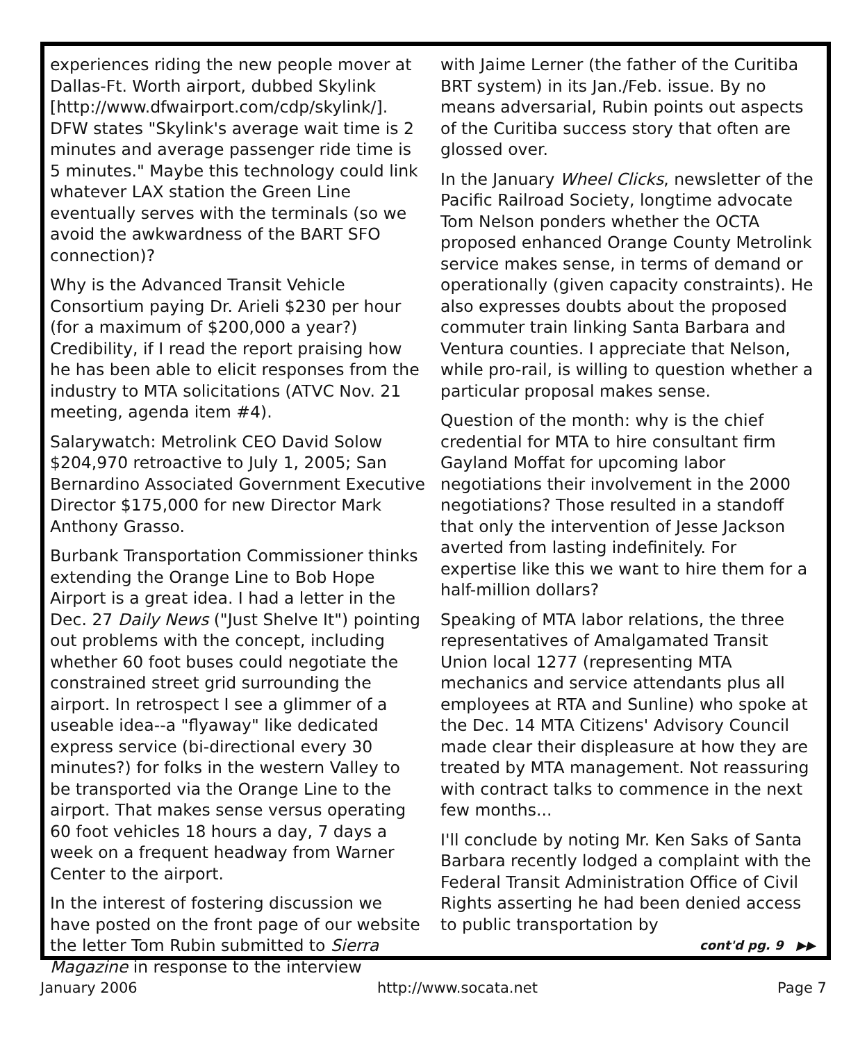experiences riding the new people mover at Dallas-Ft. Worth airport, dubbed Skylink [http://www.dfwairport.com/cdp/skylink/]. DFW states "Skylink's average wait time is 2 minutes and average passenger ride time is 5 minutes." Maybe this technology could link whatever LAX station the Green Line eventually serves with the terminals (so we avoid the awkwardness of the BART SFO connection)?
Why is the Advanced Transit Vehicle Consortium paying Dr. Arieli $230 per hour (for a maximum of $200,000 a year?) Credibility, if I read the report praising how he has been able to elicit responses from the industry to MTA solicitations (ATVC Nov. 21 meeting, agenda item #4).
Salarywatch: Metrolink CEO David Solow $204,970 retroactive to July 1, 2005; San Bernardino Associated Government Executive Director $175,000 for new Director Mark Anthony Grasso.
Burbank Transportation Commissioner thinks extending the Orange Line to Bob Hope Airport is a great idea. I had a letter in the Dec. 27 Daily News ("Just Shelve It") pointing out problems with the concept, including whether 60 foot buses could negotiate the constrained street grid surrounding the airport. In retrospect I see a glimmer of a useable idea--a "flyaway" like dedicated express service (bi-directional every 30 minutes?) for folks in the western Valley to be transported via the Orange Line to the airport. That makes sense versus operating 60 foot vehicles 18 hours a day, 7 days a week on a frequent headway from Warner Center to the airport.
In the interest of fostering discussion we have posted on the front page of our website the letter Tom Rubin submitted to Sierra Magazine in response to the interview
with Jaime Lerner (the father of the Curitiba BRT system) in its Jan./Feb. issue. By no means adversarial, Rubin points out aspects of the Curitiba success story that often are glossed over.
In the January Wheel Clicks, newsletter of the Pacific Railroad Society, longtime advocate Tom Nelson ponders whether the OCTA proposed enhanced Orange County Metrolink service makes sense, in terms of demand or operationally (given capacity constraints). He also expresses doubts about the proposed commuter train linking Santa Barbara and Ventura counties. I appreciate that Nelson, while pro-rail, is willing to question whether a particular proposal makes sense.
Question of the month: why is the chief credential for MTA to hire consultant firm Gayland Moffat for upcoming labor negotiations their involvement in the 2000 negotiations? Those resulted in a standoff that only the intervention of Jesse Jackson averted from lasting indefinitely. For expertise like this we want to hire them for a half-million dollars?
Speaking of MTA labor relations, the three representatives of Amalgamated Transit Union local 1277 (representing MTA mechanics and service attendants plus all employees at RTA and Sunline) who spoke at the Dec. 14 MTA Citizens' Advisory Council made clear their displeasure at how they are treated by MTA management. Not reassuring with contract talks to commence in the next few months...
I'll conclude by noting Mr. Ken Saks of Santa Barbara recently lodged a complaint with the Federal Transit Administration Office of Civil Rights asserting he had been denied access to public transportation by
cont'd pg. 9 ▶▶
January 2006 http://www.socata.net Page 7